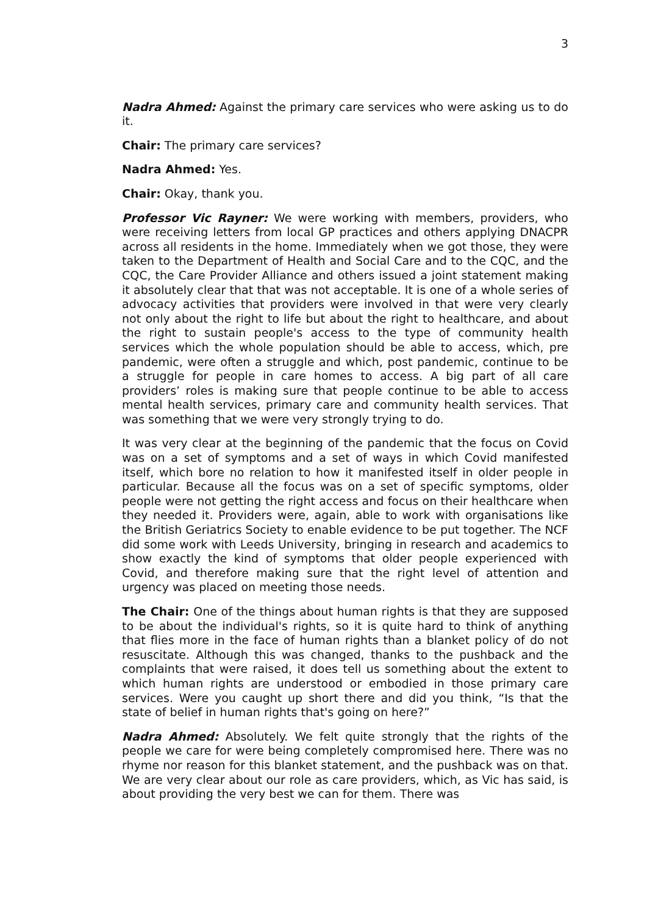3
Nadra Ahmed: Against the primary care services who were asking us to do it.
Chair: The primary care services?
Nadra Ahmed: Yes.
Chair: Okay, thank you.
Professor Vic Rayner: We were working with members, providers, who were receiving letters from local GP practices and others applying DNACPR across all residents in the home. Immediately when we got those, they were taken to the Department of Health and Social Care and to the CQC, and the CQC, the Care Provider Alliance and others issued a joint statement making it absolutely clear that that was not acceptable. It is one of a whole series of advocacy activities that providers were involved in that were very clearly not only about the right to life but about the right to healthcare, and about the right to sustain people's access to the type of community health services which the whole population should be able to access, which, pre pandemic, were often a struggle and which, post pandemic, continue to be a struggle for people in care homes to access. A big part of all care providers’ roles is making sure that people continue to be able to access mental health services, primary care and community health services. That was something that we were very strongly trying to do.
It was very clear at the beginning of the pandemic that the focus on Covid was on a set of symptoms and a set of ways in which Covid manifested itself, which bore no relation to how it manifested itself in older people in particular. Because all the focus was on a set of specific symptoms, older people were not getting the right access and focus on their healthcare when they needed it. Providers were, again, able to work with organisations like the British Geriatrics Society to enable evidence to be put together. The NCF did some work with Leeds University, bringing in research and academics to show exactly the kind of symptoms that older people experienced with Covid, and therefore making sure that the right level of attention and urgency was placed on meeting those needs.
The Chair: One of the things about human rights is that they are supposed to be about the individual's rights, so it is quite hard to think of anything that flies more in the face of human rights than a blanket policy of do not resuscitate. Although this was changed, thanks to the pushback and the complaints that were raised, it does tell us something about the extent to which human rights are understood or embodied in those primary care services. Were you caught up short there and did you think, “Is that the state of belief in human rights that's going on here?”
Nadra Ahmed: Absolutely. We felt quite strongly that the rights of the people we care for were being completely compromised here. There was no rhyme nor reason for this blanket statement, and the pushback was on that. We are very clear about our role as care providers, which, as Vic has said, is about providing the very best we can for them. There was